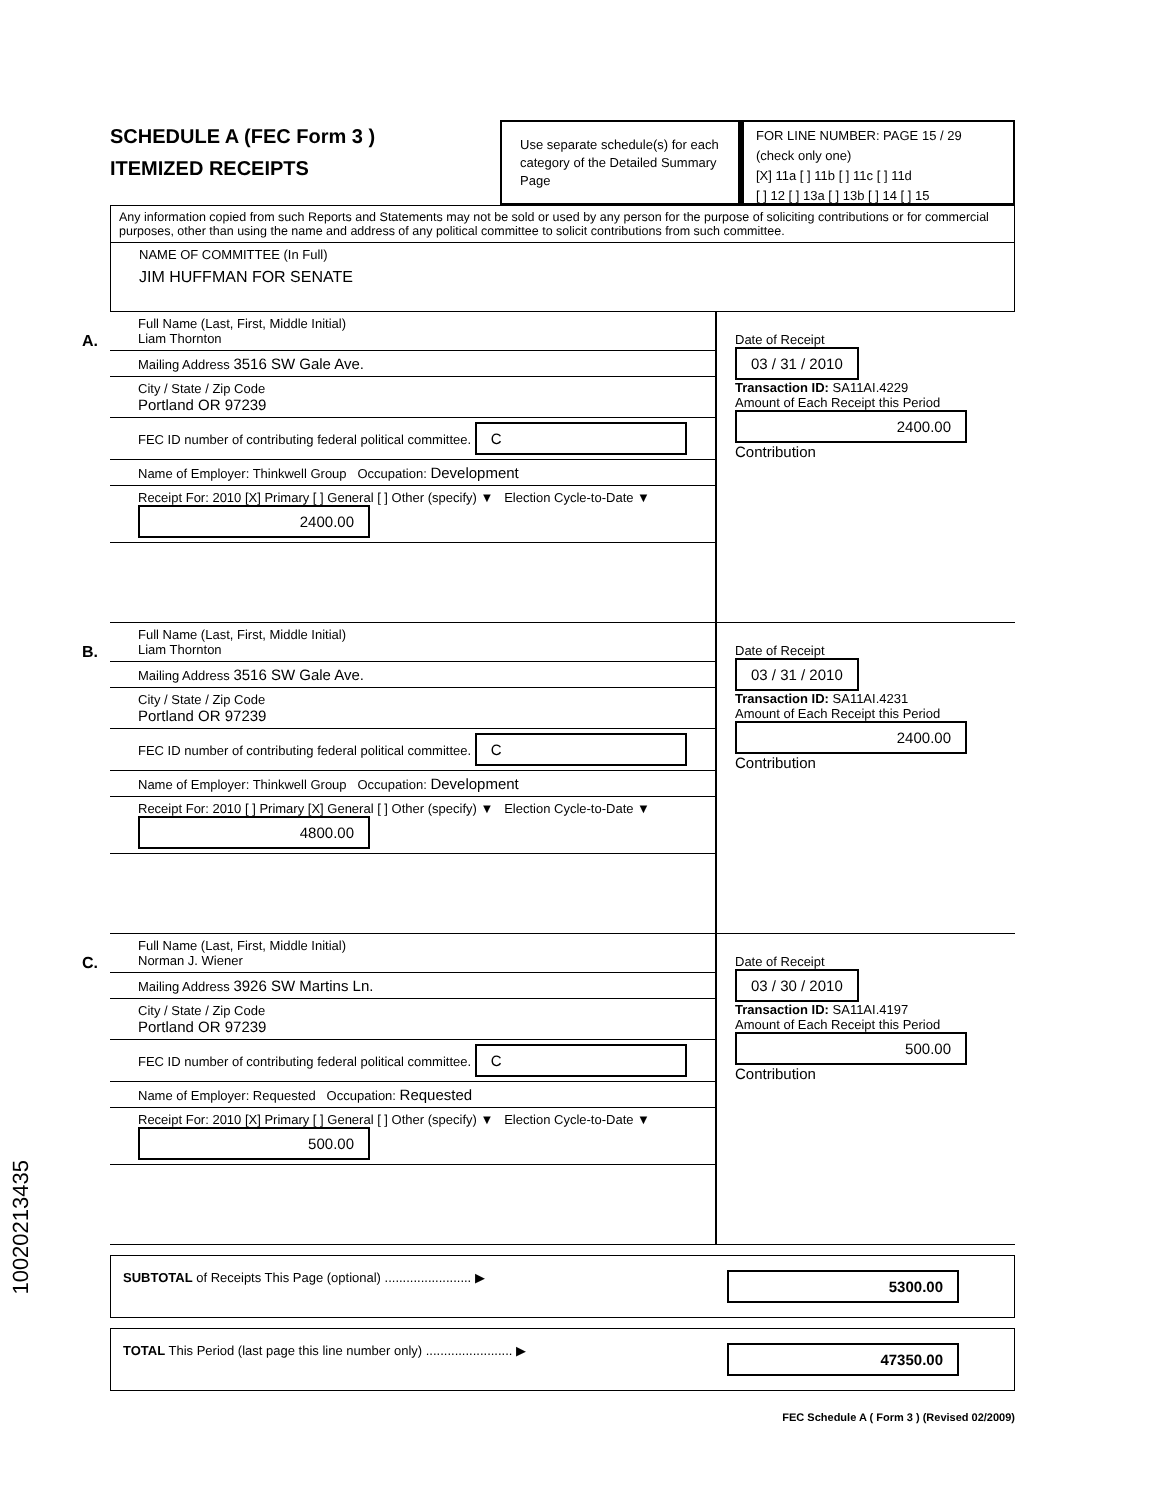SCHEDULE A (FEC Form 3 )
ITEMIZED RECEIPTS
Use separate schedule(s) for each category of the Detailed Summary Page
FOR LINE NUMBER: PAGE 15 / 29
(check only one)
[X] 11a [ ] 11b [ ] 11c [ ] 11d
[ ] 12 [ ] 13a [ ] 13b [ ] 14 [ ] 15
Any information copied from such Reports and Statements may not be sold or used by any person for the purpose of soliciting contributions or for commercial purposes, other than using the name and address of any political committee to solicit contributions from such committee.
NAME OF COMMITTEE (In Full)
JIM HUFFMAN FOR SENATE
A.
Full Name (Last, First, Middle Initial)
Liam Thornton
Mailing Address 3516 SW Gale Ave.
City / State / Zip Code
Portland OR 97239
FEC ID number of contributing federal political committee. C
Name of Employer: Thinkwell Group Occupation: Development
Receipt For: 2010 [X] Primary [ ] General [ ] Other (specify) ▼ Election Cycle-to-Date ▼ 2400.00
Date of Receipt
03 / 31 / 2010
Transaction ID: SA11AI.4229
Amount of Each Receipt this Period
2400.00
Contribution
B.
Full Name (Last, First, Middle Initial)
Liam Thornton
Mailing Address 3516 SW Gale Ave.
City / State / Zip Code
Portland OR 97239
FEC ID number of contributing federal political committee. C
Name of Employer: Thinkwell Group Occupation: Development
Receipt For: 2010 [ ] Primary [X] General [ ] Other (specify) ▼ Election Cycle-to-Date ▼ 4800.00
Date of Receipt
03 / 31 / 2010
Transaction ID: SA11AI.4231
Amount of Each Receipt this Period
2400.00
Contribution
C.
Full Name (Last, First, Middle Initial)
Norman J. Wiener
Mailing Address 3926 SW Martins Ln.
City / State / Zip Code
Portland OR 97239
FEC ID number of contributing federal political committee. C
Name of Employer: Requested Occupation: Requested
Receipt For: 2010 [X] Primary [ ] General [ ] Other (specify) ▼ Election Cycle-to-Date ▼ 500.00
Date of Receipt
03 / 30 / 2010
Transaction ID: SA11AI.4197
Amount of Each Receipt this Period
500.00
Contribution
SUBTOTAL of Receipts This Page (optional) ........................ ▶
5300.00
TOTAL This Period (last page this line number only) ........................ ▶
47350.00
FEC Schedule A ( Form 3 ) (Revised 02/2009)
10020213435